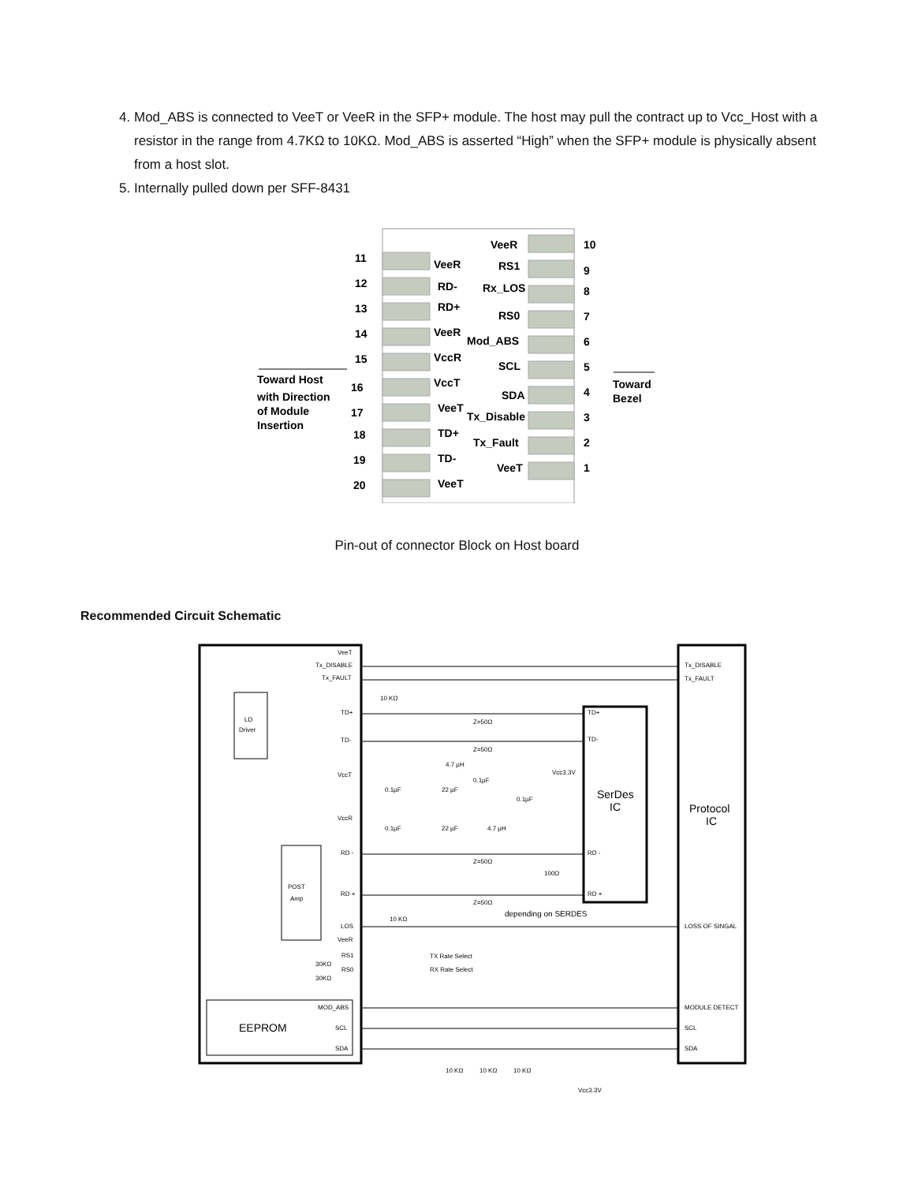4. Mod_ABS is connected to VeeT or VeeR in the SFP+ module. The host may pull the contract up to Vcc_Host with a resistor in the range from 4.7KΩ to 10KΩ. Mod_ABS is asserted “High” when the SFP+ module is physically absent from a host slot.
5. Internally pulled down per SFF-8431
11
12
13
14
15
16
17
18
19
20
VeeR
RD-
RD+
VeeR
VccR
VccT
VeeT
TD+
TD-
VeeT
VeeR
RS1
Rx_LOS
RS0
Mod_ABS
SCL
SDA
Tx_Disable
Tx_Fault
VeeT
10
9
8
7
6
5
4
3
2
1
Toward Host
with Direction
of Module
Insertion
Toward
Bezel
Pin-out of connector Block on Host board
Recommended Circuit Schematic
VeeT
Tx_DISABLE
Tx_FAULT
LD
Driver
TD+
TD-
VccT
VccR
RD -
RD +
POST
Amp
LOS
VeeR
RS1
RS0
MOD_ABS
SCL
SDA
EEPROM
10 KΩ
Z=50Ω
Z=50Ω
4.7 µH
Vcc3.3V
0.1µF
22 µF
0.1µF
0.1µF
0.1µF
22 µF
4.7 µH
Z=50Ω
100Ω
Z=50Ω
depending on SERDES
10 KΩ
TX Rate Select
RX Rate Select
30KΩ
30KΩ
TD+
TD-
RD -
RD +
SerDes
IC
Protocol
IC
Tx_DISABLE
Tx_FAULT
LOSS OF SINGAL
MODULE DETECT
SCL
SDA
10 KΩ
10 KΩ
10 KΩ
Vcc3.3V